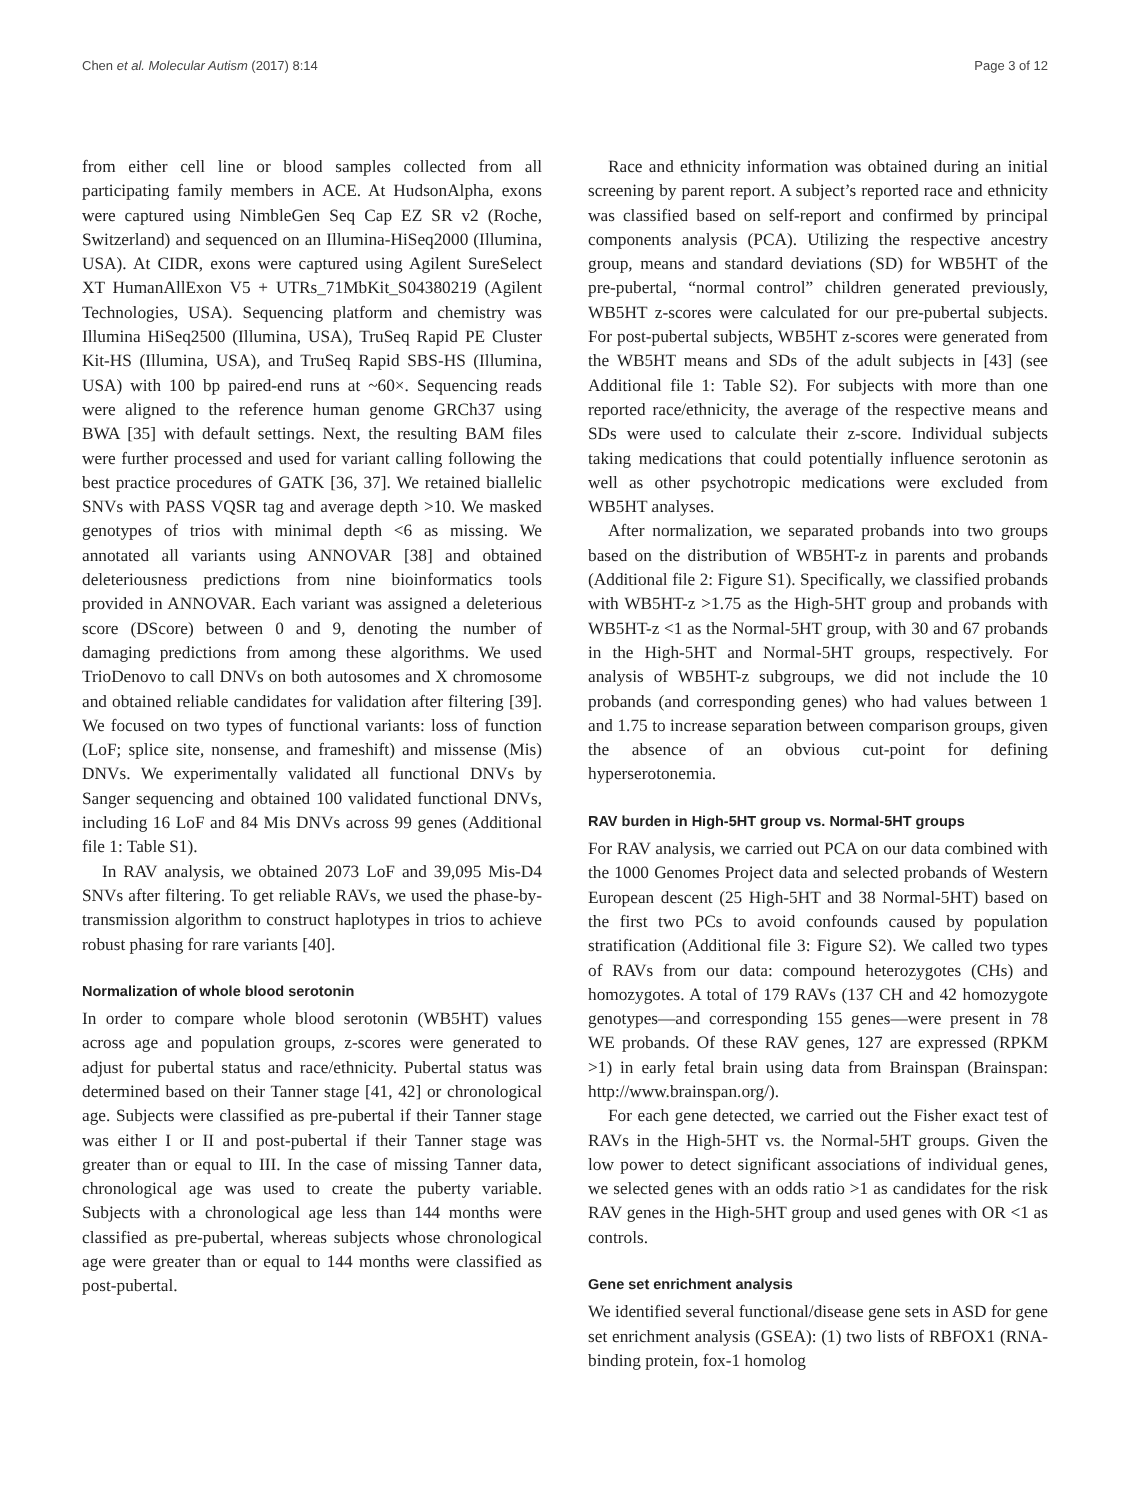Chen et al. Molecular Autism (2017) 8:14 Page 3 of 12
from either cell line or blood samples collected from all participating family members in ACE. At HudsonAlpha, exons were captured using NimbleGen Seq Cap EZ SR v2 (Roche, Switzerland) and sequenced on an Illumina-HiSeq2000 (Illumina, USA). At CIDR, exons were captured using Agilent SureSelect XT HumanAllExon V5 + UTRs_71MbKit_S04380219 (Agilent Technologies, USA). Sequencing platform and chemistry was Illumina HiSeq2500 (Illumina, USA), TruSeq Rapid PE Cluster Kit-HS (Illumina, USA), and TruSeq Rapid SBS-HS (Illumina, USA) with 100 bp paired-end runs at ~60×. Sequencing reads were aligned to the reference human genome GRCh37 using BWA [35] with default settings. Next, the resulting BAM files were further processed and used for variant calling following the best practice procedures of GATK [36, 37]. We retained biallelic SNVs with PASS VQSR tag and average depth >10. We masked genotypes of trios with minimal depth <6 as missing. We annotated all variants using ANNOVAR [38] and obtained deleteriousness predictions from nine bioinformatics tools provided in ANNOVAR. Each variant was assigned a deleterious score (DScore) between 0 and 9, denoting the number of damaging predictions from among these algorithms. We used TrioDenovo to call DNVs on both autosomes and X chromosome and obtained reliable candidates for validation after filtering [39]. We focused on two types of functional variants: loss of function (LoF; splice site, nonsense, and frameshift) and missense (Mis) DNVs. We experimentally validated all functional DNVs by Sanger sequencing and obtained 100 validated functional DNVs, including 16 LoF and 84 Mis DNVs across 99 genes (Additional file 1: Table S1).
In RAV analysis, we obtained 2073 LoF and 39,095 Mis-D4 SNVs after filtering. To get reliable RAVs, we used the phase-by-transmission algorithm to construct haplotypes in trios to achieve robust phasing for rare variants [40].
Normalization of whole blood serotonin
In order to compare whole blood serotonin (WB5HT) values across age and population groups, z-scores were generated to adjust for pubertal status and race/ethnicity. Pubertal status was determined based on their Tanner stage [41, 42] or chronological age. Subjects were classified as pre-pubertal if their Tanner stage was either I or II and post-pubertal if their Tanner stage was greater than or equal to III. In the case of missing Tanner data, chronological age was used to create the puberty variable. Subjects with a chronological age less than 144 months were classified as pre-pubertal, whereas subjects whose chronological age were greater than or equal to 144 months were classified as post-pubertal.
Race and ethnicity information was obtained during an initial screening by parent report. A subject’s reported race and ethnicity was classified based on self-report and confirmed by principal components analysis (PCA). Utilizing the respective ancestry group, means and standard deviations (SD) for WB5HT of the pre-pubertal, “normal control” children generated previously, WB5HT z-scores were calculated for our pre-pubertal subjects. For post-pubertal subjects, WB5HT z-scores were generated from the WB5HT means and SDs of the adult subjects in [43] (see Additional file 1: Table S2). For subjects with more than one reported race/ethnicity, the average of the respective means and SDs were used to calculate their z-score. Individual subjects taking medications that could potentially influence serotonin as well as other psychotropic medications were excluded from WB5HT analyses.
After normalization, we separated probands into two groups based on the distribution of WB5HT-z in parents and probands (Additional file 2: Figure S1). Specifically, we classified probands with WB5HT-z >1.75 as the High-5HT group and probands with WB5HT-z <1 as the Normal-5HT group, with 30 and 67 probands in the High-5HT and Normal-5HT groups, respectively. For analysis of WB5HT-z subgroups, we did not include the 10 probands (and corresponding genes) who had values between 1 and 1.75 to increase separation between comparison groups, given the absence of an obvious cut-point for defining hyperserotonemia.
RAV burden in High-5HT group vs. Normal-5HT groups
For RAV analysis, we carried out PCA on our data combined with the 1000 Genomes Project data and selected probands of Western European descent (25 High-5HT and 38 Normal-5HT) based on the first two PCs to avoid confounds caused by population stratification (Additional file 3: Figure S2). We called two types of RAVs from our data: compound heterozygotes (CHs) and homozygotes. A total of 179 RAVs (137 CH and 42 homozygote genotypes—and corresponding 155 genes—were present in 78 WE probands. Of these RAV genes, 127 are expressed (RPKM >1) in early fetal brain using data from Brainspan (Brainspan: http://www.brainspan.org/).
For each gene detected, we carried out the Fisher exact test of RAVs in the High-5HT vs. the Normal-5HT groups. Given the low power to detect significant associations of individual genes, we selected genes with an odds ratio >1 as candidates for the risk RAV genes in the High-5HT group and used genes with OR <1 as controls.
Gene set enrichment analysis
We identified several functional/disease gene sets in ASD for gene set enrichment analysis (GSEA): (1) two lists of RBFOX1 (RNA-binding protein, fox-1 homolog